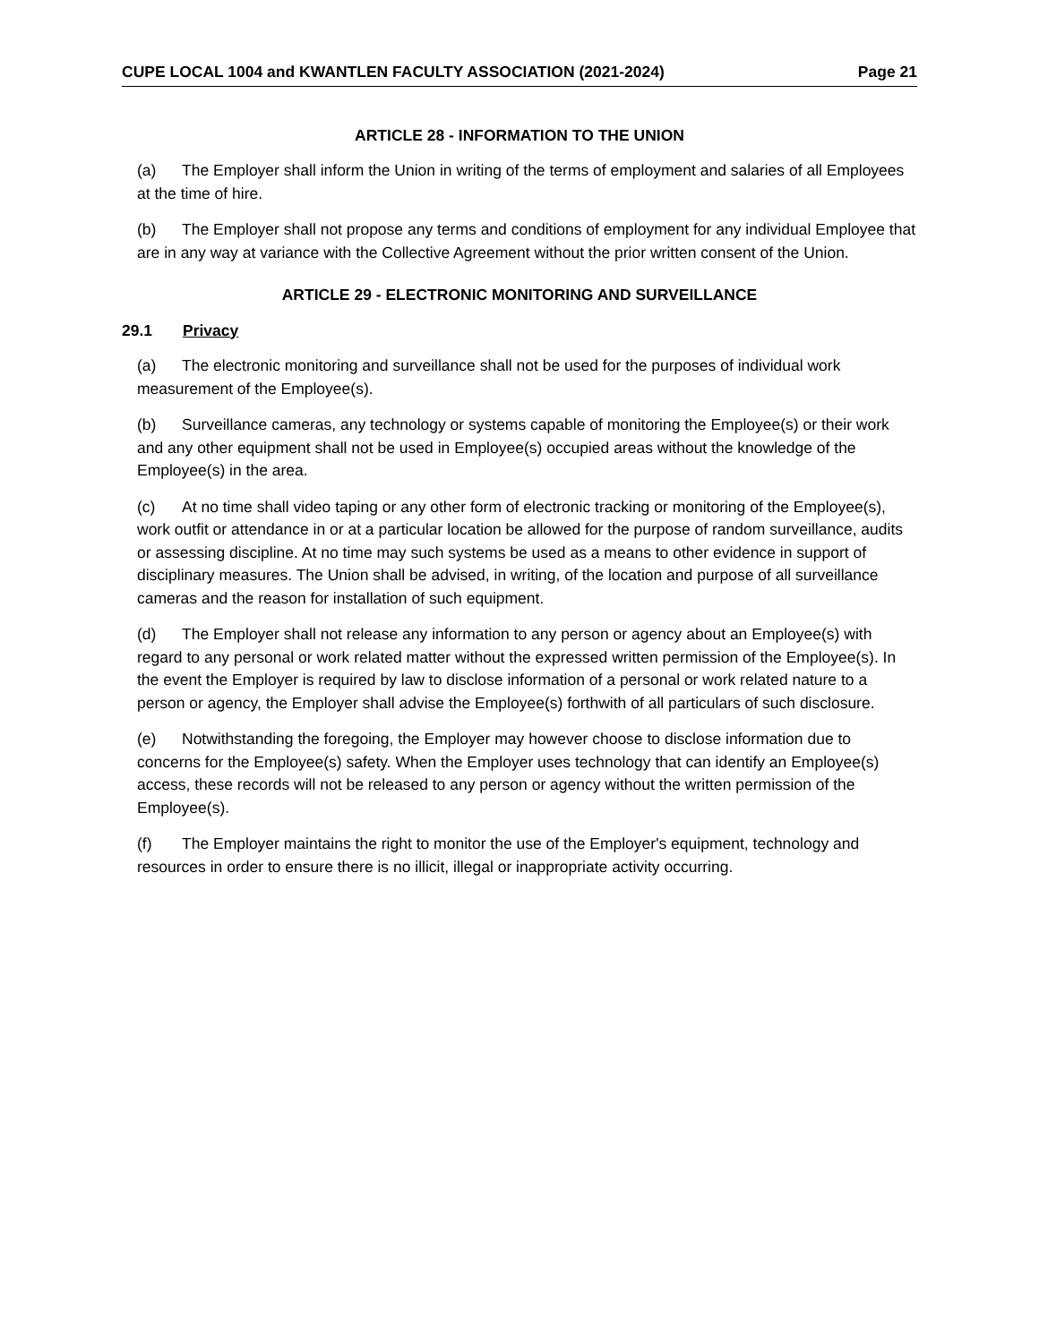CUPE LOCAL 1004 and KWANTLEN FACULTY ASSOCIATION (2021-2024)
Page 21
ARTICLE 28 - INFORMATION TO THE UNION
(a) The Employer shall inform the Union in writing of the terms of employment and salaries of all Employees at the time of hire.
(b) The Employer shall not propose any terms and conditions of employment for any individual Employee that are in any way at variance with the Collective Agreement without the prior written consent of the Union.
ARTICLE 29 - ELECTRONIC MONITORING AND SURVEILLANCE
29.1 Privacy
(a) The electronic monitoring and surveillance shall not be used for the purposes of individual work measurement of the Employee(s).
(b) Surveillance cameras, any technology or systems capable of monitoring the Employee(s) or their work and any other equipment shall not be used in Employee(s) occupied areas without the knowledge of the Employee(s) in the area.
(c) At no time shall video taping or any other form of electronic tracking or monitoring of the Employee(s), work outfit or attendance in or at a particular location be allowed for the purpose of random surveillance, audits or assessing discipline. At no time may such systems be used as a means to other evidence in support of disciplinary measures. The Union shall be advised, in writing, of the location and purpose of all surveillance cameras and the reason for installation of such equipment.
(d) The Employer shall not release any information to any person or agency about an Employee(s) with regard to any personal or work related matter without the expressed written permission of the Employee(s). In the event the Employer is required by law to disclose information of a personal or work related nature to a person or agency, the Employer shall advise the Employee(s) forthwith of all particulars of such disclosure.
(e) Notwithstanding the foregoing, the Employer may however choose to disclose information due to concerns for the Employee(s) safety. When the Employer uses technology that can identify an Employee(s) access, these records will not be released to any person or agency without the written permission of the Employee(s).
(f) The Employer maintains the right to monitor the use of the Employer's equipment, technology and resources in order to ensure there is no illicit, illegal or inappropriate activity occurring.